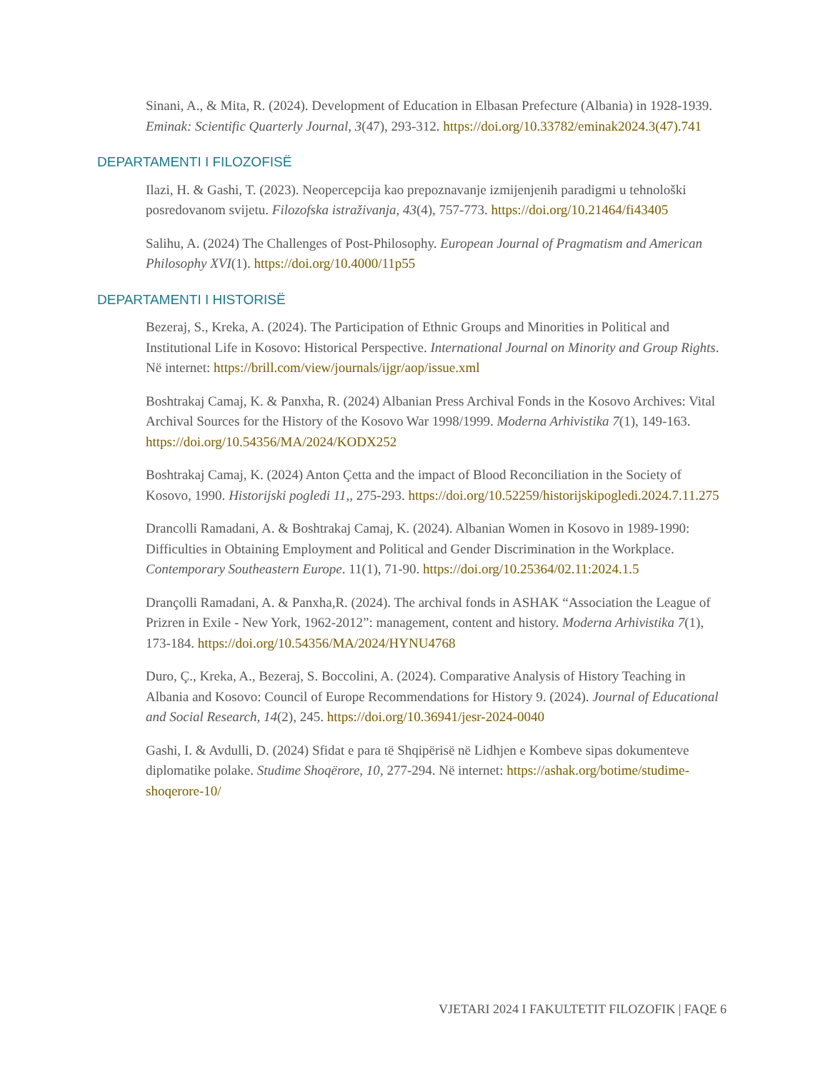Sinani, A., & Mita, R. (2024). Development of Education in Elbasan Prefecture (Albania) in 1928-1939. Eminak: Scientific Quarterly Journal, 3(47), 293-312. https://doi.org/10.33782/eminak2024.3(47).741
DEPARTAMENTI I FILOZOFISË
Ilazi, H. & Gashi, T. (2023). Neopercepcija kao prepoznavanje izmijenjenih paradigmi u tehnološki posredovanom svijetu. Filozofska istraživanja, 43(4), 757-773. https://doi.org/10.21464/fi43405
Salihu, A. (2024) The Challenges of Post-Philosophy. European Journal of Pragmatism and American Philosophy XVI(1). https://doi.org/10.4000/11p55
DEPARTAMENTI I HISTORISË
Bezeraj, S., Kreka, A. (2024). The Participation of Ethnic Groups and Minorities in Political and Institutional Life in Kosovo: Historical Perspective. International Journal on Minority and Group Rights. Në internet: https://brill.com/view/journals/ijgr/aop/issue.xml
Boshtrakaj Camaj, K. & Panxha, R. (2024) Albanian Press Archival Fonds in the Kosovo Archives: Vital Archival Sources for the History of the Kosovo War 1998/1999. Moderna Arhivistika 7(1), 149-163. https://doi.org/10.54356/MA/2024/KODX252
Boshtrakaj Camaj, K. (2024) Anton Çetta and the impact of Blood Reconciliation in the Society of Kosovo, 1990. Historijski pogledi 11,, 275-293. https://doi.org/10.52259/historijskipogledi.2024.7.11.275
Drancolli Ramadani, A. & Boshtrakaj Camaj, K. (2024). Albanian Women in Kosovo in 1989-1990: Difficulties in Obtaining Employment and Political and Gender Discrimination in the Workplace. Contemporary Southeastern Europe. 11(1), 71-90. https://doi.org/10.25364/02.11:2024.1.5
Drançolli Ramadani, A. & Panxha,R. (2024). The archival fonds in ASHAK “Association the League of Prizren in Exile - New York, 1962-2012”: management, content and history. Moderna Arhivistika 7(1), 173-184. https://doi.org/10.54356/MA/2024/HYNU4768
Duro, Ç., Kreka, A., Bezeraj, S. Boccolini, A. (2024). Comparative Analysis of History Teaching in Albania and Kosovo: Council of Europe Recommendations for History 9. (2024). Journal of Educational and Social Research, 14(2), 245. https://doi.org/10.36941/jesr-2024-0040
Gashi, I. & Avdulli, D. (2024) Sfidat e para të Shqipërisë në Lidhjen e Kombeve sipas dokumenteve diplomatike polake. Studime Shoqërore, 10, 277-294. Në internet: https://ashak.org/botime/studime-shoqerore-10/
VJETARI 2024 I FAKULTETIT FILOZOFIK | FAQE 6